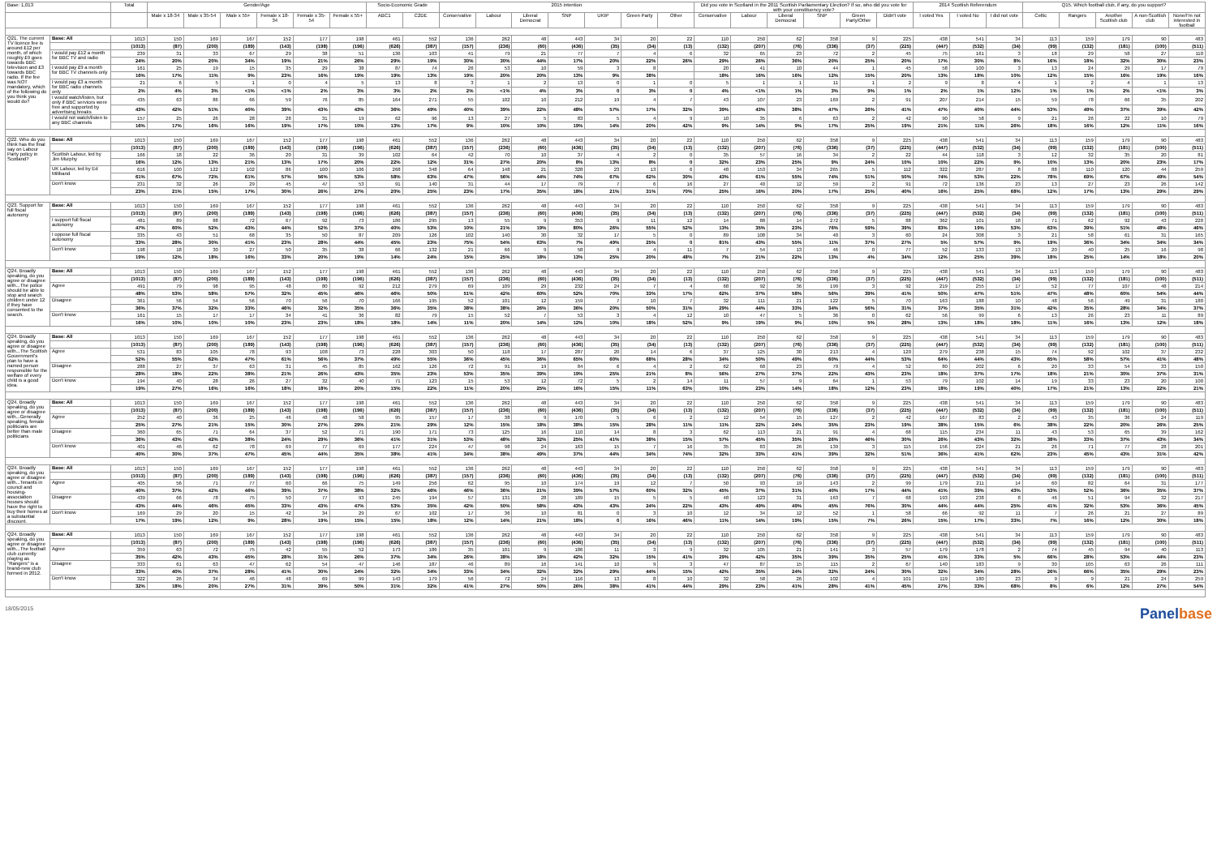| Base: 1,013 | | Total | Gender/Age | | | | | | Socio-Economic Grade | | 2015 intention | | | | | | | Did you vote in Scotland in the 2011 Scottish Parliamentary Election? If so, who did you vote for with your constituency vote? | | | | | | 2014 Scottish Referendum | | | Q15. Which football club, if any, do you support? | | | | |
| --- | --- | --- | --- | --- | --- | --- | --- | --- | --- | --- | --- | --- | --- | --- | --- | --- | --- | --- | --- | --- | --- | --- | --- | --- | --- | --- | --- | --- | --- | --- | --- |
| | | | Male x 18-34 | Male x 35-54 | Male x 55+ | Female x 18-34 | Female x 35-54 | Female x 55+ | ABC1 | C2DE | Conservative | Labour | Liberal Democrat | SNP | UKIP | Green Party | Other | Conservative | Labour | Liberal Democrat | SNP | Green Party/Other | Didn't vote | I voted Yes | I voted No | I did not vote | Celtic | Rangers | Another Scottish club | A non-Scottish club | None/I'm not interested in football |
| Q21. The current TV licence fee is around £12 per month, of which roughly £9 goes towards BBC television and £3 towards BBC radio. If the fee was NOT mandatory, which of the following do you think you would do? | Base: All | 1013 | 150 | 169 | 167 | 152 | 177 | 198 | 461 | 552 | 136 | 262 | 48 | 443 | 34 | 20 | 22 | 110 | 250 | 62 | 358 | 9 | 225 | 438 | 541 | 34 | 113 | 159 | 179 | 90 | 483 |
| | | (1013) | (87) | (200) | (189) | (143) | (198) | (196) | (626) | (387) | (157) | (236) | (60) | (436) | (35) | (34) | (13) | (132) | (207) | (76) | (336) | (37) | (225) | (447) | (532) | (34) | (99) | (132) | (181) | (100) | (511) |
| | I would pay £12 a month for BBC TV and radio | 239 | 31 | 33 | 67 | 29 | 38 | 51 | 136 | 103 | 41 | 79 | 21 | 77 | 7 | 4 | 6 | 32 | 65 | 23 | 72 | 2 | 45 | 75 | 161 | 3 | 18 | 29 | 58 | 27 | 110 |
| | | 24% | 20% | 20% | 34% | 19% | 21% | 26% | 29% | 19% | 30% | 30% | 44% | 17% | 20% | 22% | 26% | 29% | 26% | 36% | 20% | 25% | 20% | 17% | 30% | 8% | 16% | 18% | 32% | 30% | 23% |
| | I would pay £9 a month for BBC TV channels only | 161 | 25 | 19 | 15 | 35 | 29 | 38 | 87 | 74 | 26 | 53 | 10 | 59 | 3 | 8 | | 20 | 41 | 10 | 44 | 1 | 45 | 58 | 100 | 3 | 13 | 24 | 29 | 17 | 79 |
| | | 16% | 17% | 11% | 9% | 23% | 16% | 19% | 19% | 13% | 19% | 20% | 20% | 13% | 9% | 38% | | 18% | 16% | 16% | 12% | 15% | 20% | 13% | 18% | 10% | 12% | 15% | 16% | 19% | 16% |
| | I would pay £3 a month for BBC radio channels only | 21 | 6 | 5 | 1 | 0 | 4 | 5 | 13 | 8 | 3 | 1 | 2 | 13 | 0 | 1 | 0 | 5 | 1 | 1 | 11 | 1 | 2 | 9 | 8 | 4 | 1 | 2 | 4 | 1 | 13 |
| | | 2% | 4% | 3% | <1% | <1% | 2% | 3% | 3% | 2% | 2% | <1% | 4% | 3% | 0 | 3% | 0 | 4% | <1% | 1% | 3% | 9% | 1% | 2% | 1% | 12% | 1% | 1% | 2% | <1% | 3% |
| | I would watch/listen, but only if BBC services were free and supported by advertising breaks | 435 | 63 | 86 | 66 | 59 | 76 | 85 | 164 | 271 | 55 | 102 | 10 | 212 | 19 | 4 | 7 | 43 | 107 | 23 | 169 | 2 | 91 | 207 | 214 | 15 | 59 | 78 | 66 | 35 | 202 |
| | | 43% | 42% | 51% | 40% | 39% | 43% | 43% | 36% | 49% | 40% | 39% | 22% | 48% | 57% | 17% | 32% | 39% | 43% | 38% | 47% | 26% | 41% | 47% | 40% | 44% | 53% | 49% | 37% | 39% | 42% |
| | I would not watch/listen to any BBC channels | 157 | 25 | 26 | 28 | 28 | 31 | 19 | 62 | 96 | 13 | 27 | 5 | 83 | 5 | 4 | 9 | 10 | 35 | 6 | 63 | 2 | 42 | 90 | 58 | 9 | 21 | 26 | 22 | 10 | 79 |
| | | 16% | 17% | 16% | 16% | 19% | 17% | 10% | 13% | 17% | 9% | 10% | 10% | 19% | 14% | 20% | 42% | 9% | 14% | 9% | 17% | 25% | 19% | 21% | 11% | 26% | 18% | 16% | 12% | 11% | 16% |
| Q22. Who do you think has the final say on Labour Party policy in Scotland? | Base: All | 1013 | 150 | 169 | 167 | 152 | 177 | 198 | 461 | 552 | 136 | 262 | 48 | 443 | 34 | 20 | 22 | 110 | 250 | 62 | 358 | 9 | 225 | 438 | 541 | 34 | 113 | 159 | 179 | 90 | 483 |
| | | (1013) | (87) | (200) | (189) | (143) | (198) | (196) | (626) | (387) | (157) | (236) | (60) | (436) | (35) | (34) | (13) | (132) | (207) | (76) | (336) | (37) | (225) | (447) | (532) | (34) | (99) | (132) | (181) | (100) | (511) |
| | Scottish Labour, led by Jim Murphy | 166 | 18 | 22 | 36 | 20 | 31 | 39 | 102 | 64 | 42 | 70 | 10 | 37 | 4 | 2 | 0 | 35 | 57 | 16 | 34 | 2 | 22 | 44 | 118 | 3 | 12 | 32 | 35 | 20 | 81 |
| | | 16% | 12% | 13% | 21% | 13% | 17% | 20% | 22% | 12% | 31% | 27% | 20% | 8% | 13% | 8% | 0 | 32% | 23% | 25% | 9% | 24% | 10% | 10% | 22% | 9% | 10% | 13% | 20% | 23% | 17% |
| | UK Labour, led by Ed Miliband | 616 | 100 | 122 | 102 | 86 | 100 | 106 | 268 | 348 | 64 | 148 | 21 | 328 | 23 | 13 | 6 | 48 | 153 | 34 | 265 | 5 | 112 | 322 | 287 | 8 | 88 | 110 | 120 | 44 | 259 |
| | | 61% | 67% | 72% | 61% | 57% | 56% | 53% | 58% | 63% | 47% | 56% | 44% | 74% | 67% | 62% | 30% | 43% | 61% | 55% | 74% | 51% | 50% | 74% | 53% | 22% | 78% | 69% | 67% | 49% | 54% |
| | Don't know | 231 | 32 | 26 | 29 | 45 | 47 | 53 | 91 | 140 | 31 | 44 | 17 | 79 | 7 | 6 | 16 | 27 | 40 | 12 | 59 | 2 | 91 | 72 | 136 | 23 | 13 | 27 | 23 | 26 | 142 |
| | | 23% | 21% | 15% | 17% | 30% | 26% | 27% | 20% | 25% | 23% | 17% | 35% | 18% | 21% | 31% | 70% | 25% | 16% | 20% | 17% | 25% | 40% | 16% | 25% | 68% | 12% | 17% | 13% | 29% | 29% |
| Q23. Support for full fiscal autonomy | Base: All | 1013 | 150 | 169 | 167 | 152 | 177 | 198 | 461 | 552 | 136 | 262 | 48 | 443 | 34 | 20 | 22 | 110 | 250 | 62 | 358 | 9 | 225 | 438 | 541 | 34 | 113 | 159 | 179 | 90 | 483 |
| | | (1013) | (87) | (200) | (189) | (143) | (198) | (196) | (626) | (387) | (157) | (236) | (60) | (436) | (35) | (34) | (13) | (132) | (207) | (76) | (336) | (37) | (225) | (447) | (532) | (34) | (99) | (132) | (181) | (100) | (511) |
| | I support full fiscal autonomy | 481 | 89 | 88 | 72 | 67 | 92 | 73 | 186 | 295 | 13 | 55 | 9 | 353 | 9 | 11 | 12 | 14 | 88 | 14 | 272 | 5 | 88 | 362 | 101 | 18 | 71 | 62 | 92 | 43 | 220 |
| | | 47% | 60% | 52% | 43% | 44% | 52% | 37% | 40% | 53% | 10% | 21% | 19% | 80% | 26% | 55% | 52% | 13% | 35% | 23% | 76% | 59% | 39% | 83% | 19% | 53% | 63% | 39% | 51% | 48% | 46% |
| | I oppose full fiscal autonomy | 335 | 43 | 51 | 68 | 35 | 50 | 87 | 209 | 126 | 102 | 140 | 30 | 32 | 17 | 5 | 0 | 89 | 108 | 34 | 40 | 3 | 60 | 24 | 308 | 3 | 21 | 58 | 61 | 31 | 165 |
| | | 33% | 28% | 30% | 41% | 23% | 28% | 44% | 45% | 23% | 75% | 54% | 63% | 7% | 49% | 25% | 0 | 81% | 43% | 55% | 11% | 37% | 27% | 5% | 57% | 9% | 19% | 36% | 34% | 34% | 34% |
| | Don't know | 198 | 18 | 30 | 27 | 50 | 35 | 38 | 66 | 132 | 21 | 66 | 9 | 58 | 9 | 4 | 11 | 7 | 54 | 13 | 46 | 0 | 77 | 52 | 133 | 13 | 20 | 40 | 25 | 16 | 98 |
| | | 19% | 12% | 18% | 16% | 33% | 20% | 19% | 14% | 24% | 15% | 25% | 18% | 13% | 25% | 20% | 48% | 7% | 21% | 22% | 13% | 4% | 34% | 12% | 25% | 39% | 18% | 25% | 14% | 18% | 20% |
| Q24. Broadly speaking, do you agree or disagree with...The police should be able to stop and search children under 12 if they have consented to the search. | Base: All | 1013 | 150 | 169 | 167 | 152 | 177 | 198 | 461 | 552 | 136 | 262 | 48 | 443 | 34 | 20 | 22 | 110 | 250 | 62 | 358 | 9 | 225 | 438 | 541 | 34 | 113 | 159 | 179 | 90 | 483 |
| | | (1013) | (87) | (200) | (189) | (143) | (198) | (196) | (626) | (387) | (157) | (236) | (60) | (436) | (35) | (34) | (13) | (132) | (207) | (76) | (336) | (37) | (225) | (447) | (532) | (34) | (99) | (132) | (181) | (100) | (511) |
| | Agree | 491 | 79 | 98 | 95 | 48 | 80 | 92 | 212 | 279 | 69 | 109 | 29 | 232 | 24 | 7 | 4 | 68 | 92 | 36 | 199 | 3 | 92 | 219 | 255 | 17 | 52 | 77 | 107 | 48 | 214 |
| | | 48% | 53% | 58% | 57% | 32% | 45% | 46% | 46% | 50% | 51% | 42% | 60% | 52% | 70% | 33% | 17% | 62% | 37% | 58% | 56% | 39% | 41% | 50% | 47% | 51% | 47% | 48% | 60% | 54% | 44% |
| | Disagree | 361 | 56 | 54 | 56 | 70 | 56 | 70 | 166 | 195 | 52 | 101 | 12 | 159 | 7 | 10 | 7 | 32 | 111 | 21 | 122 | 5 | 70 | 163 | 188 | 10 | 48 | 56 | 49 | 31 | 180 |
| | | 36% | 37% | 32% | 33% | 46% | 32% | 35% | 36% | 35% | 38% | 38% | 26% | 36% | 20% | 50% | 31% | 29% | 44% | 33% | 34% | 56% | 31% | 37% | 35% | 31% | 42% | 35% | 28% | 34% | 37% |
| | Don't know | 161 | 15 | 17 | 17 | 34 | 41 | 36 | 82 | 79 | 15 | 52 | 7 | 53 | 3 | 4 | 12 | 10 | 47 | 5 | 36 | 0 | 62 | 56 | 99 | 6 | 13 | 26 | 23 | 11 | 89 |
| | | 16% | 10% | 10% | 10% | 23% | 23% | 18% | 18% | 14% | 11% | 20% | 14% | 12% | 10% | 18% | 52% | 9% | 19% | 9% | 10% | 5% | 28% | 13% | 18% | 18% | 11% | 16% | 13% | 12% | 18% |
| Q24. Broadly speaking, do you agree or disagree with...The Scottish Government's plan to have a named person responsible for the welfare of every child is a good idea. | Base: All | 1013 | 150 | 169 | 167 | 152 | 177 | 198 | 461 | 552 | 136 | 262 | 48 | 443 | 34 | 20 | 22 | 110 | 250 | 62 | 358 | 9 | 225 | 438 | 541 | 34 | 113 | 159 | 179 | 90 | 483 |
| | | (1013) | (87) | (200) | (189) | (143) | (198) | (196) | (626) | (387) | (157) | (236) | (60) | (436) | (35) | (34) | (13) | (132) | (207) | (76) | (336) | (37) | (225) | (447) | (532) | (34) | (99) | (132) | (181) | (100) | (511) |
| | Agree | 531 | 83 | 105 | 78 | 93 | 108 | 73 | 228 | 303 | 50 | 118 | 17 | 287 | 20 | 14 | 6 | 37 | 125 | 30 | 213 | 4 | 120 | 279 | 238 | 15 | 74 | 92 | 102 | 37 | 232 |
| | | 52% | 55% | 62% | 47% | 61% | 56% | 37% | 49% | 55% | 36% | 45% | 36% | 65% | 60% | 68% | 28% | 34% | 50% | 49% | 60% | 44% | 53% | 64% | 44% | 43% | 65% | 58% | 57% | 41% | 48% |
| | Disagree | 288 | 27 | 37 | 63 | 31 | 45 | 85 | 162 | 126 | 72 | 91 | 19 | 84 | 6 | 4 | 2 | 62 | 68 | 23 | 79 | 4 | 52 | 80 | 202 | 6 | 20 | 33 | 54 | 33 | 150 |
| | | 28% | 18% | 22% | 38% | 21% | 26% | 43% | 35% | 23% | 53% | 35% | 39% | 19% | 25% | 21% | 8% | 56% | 27% | 37% | 22% | 43% | 23% | 18% | 37% | 17% | 18% | 21% | 30% | 37% | 31% |
| | Don't know | 194 | 40 | 28 | 26 | 27 | 32 | 40 | 71 | 123 | 15 | 53 | 12 | 72 | 5 | 2 | 14 | 11 | 57 | 9 | 64 | 1 | 53 | 79 | 102 | 14 | 19 | 33 | 23 | 20 | 100 |
| | | 19% | 27% | 16% | 16% | 18% | 18% | 20% | 15% | 22% | 11% | 20% | 25% | 16% | 15% | 11% | 63% | 10% | 23% | 14% | 18% | 12% | 23% | 18% | 19% | 40% | 17% | 21% | 13% | 22% | 21% |
| Q24. Broadly speaking, do you agree or disagree with...Generally speaking, female politicians are better than male politicians | Base: All | 1013 | 150 | 169 | 167 | 152 | 177 | 198 | 461 | 552 | 136 | 262 | 48 | 443 | 34 | 20 | 22 | 110 | 250 | 62 | 358 | 9 | 225 | 438 | 541 | 34 | 113 | 159 | 179 | 90 | 483 |
| | | (1013) | (87) | (200) | (189) | (143) | (198) | (196) | (626) | (387) | (157) | (236) | (60) | (436) | (35) | (34) | (13) | (132) | (207) | (76) | (336) | (37) | (225) | (447) | (532) | (34) | (99) | (132) | (181) | (100) | (511) |
| | Agree | 252 | 40 | 36 | 25 | 46 | 48 | 58 | 95 | 157 | 17 | 38 | 9 | 170 | 5 | 6 | 2 | 12 | 54 | 15 | 127 | 2 | 42 | 167 | 83 | 2 | 43 | 35 | 36 | 24 | 119 |
| | | 25% | 27% | 21% | 15% | 30% | 27% | 29% | 21% | 29% | 12% | 15% | 18% | 38% | 15% | 28% | 11% | 11% | 22% | 24% | 35% | 23% | 19% | 38% | 15% | 6% | 38% | 22% | 20% | 26% | 25% |
| | Disagree | 360 | 65 | 71 | 64 | 37 | 52 | 71 | 190 | 171 | 73 | 125 | 16 | 110 | 14 | 8 | 3 | 62 | 113 | 21 | 91 | 4 | 68 | 115 | 234 | 11 | 43 | 53 | 65 | 39 | 162 |
| | | 36% | 43% | 42% | 38% | 24% | 29% | 36% | 41% | 31% | 53% | 48% | 32% | 25% | 41% | 38% | 15% | 57% | 45% | 35% | 26% | 46% | 30% | 26% | 43% | 32% | 38% | 33% | 37% | 43% | 34% |
| | Don't know | 401 | 46 | 62 | 78 | 69 | 77 | 69 | 177 | 224 | 47 | 98 | 24 | 163 | 15 | 7 | 16 | 35 | 83 | 26 | 139 | 3 | 115 | 156 | 224 | 21 | 26 | 71 | 77 | 28 | 201 |
| | | 40% | 30% | 37% | 47% | 45% | 44% | 35% | 38% | 41% | 34% | 38% | 49% | 37% | 44% | 34% | 74% | 32% | 33% | 41% | 39% | 32% | 51% | 36% | 41% | 62% | 23% | 45% | 43% | 31% | 42% |
| Q24. Broadly speaking, do you agree or disagree with...Tenants in council and housing-association houses should have the right to buy their homes at a substantial discount. | Base: All | 1013 | 150 | 169 | 167 | 152 | 177 | 198 | 461 | 552 | 136 | 262 | 48 | 443 | 34 | 20 | 22 | 110 | 250 | 62 | 358 | 9 | 225 | 438 | 541 | 34 | 113 | 159 | 179 | 90 | 483 |
| | | (1013) | (87) | (200) | (189) | (143) | (198) | (196) | (626) | (387) | (157) | (236) | (60) | (436) | (35) | (34) | (13) | (132) | (207) | (76) | (336) | (37) | (225) | (447) | (532) | (34) | (99) | (132) | (181) | (100) | (511) |
| | Agree | 405 | 56 | 71 | 77 | 60 | 66 | 75 | 149 | 256 | 62 | 95 | 10 | 174 | 19 | 12 | 7 | 50 | 93 | 19 | 143 | 2 | 99 | 179 | 211 | 14 | 60 | 82 | 64 | 31 | 177 |
| | | 40% | 37% | 42% | 46% | 39% | 37% | 38% | 32% | 46% | 46% | 36% | 21% | 39% | 57% | 60% | 32% | 45% | 37% | 31% | 40% | 17% | 44% | 41% | 39% | 43% | 53% | 52% | 36% | 35% | 37% |
| | Disagree | 439 | 66 | 78 | 75 | 50 | 77 | 93 | 245 | 194 | 57 | 131 | 28 | 189 | 15 | 5 | 5 | 48 | 123 | 31 | 163 | 7 | 68 | 193 | 238 | 8 | 46 | 51 | 94 | 32 | 217 |
| | | 43% | 44% | 46% | 45% | 33% | 43% | 47% | 53% | 35% | 42% | 50% | 58% | 43% | 43% | 24% | 22% | 43% | 49% | 49% | 45% | 76% | 30% | 44% | 44% | 25% | 41% | 32% | 53% | 36% | 45% |
| | Don't know | 169 | 29 | 20 | 15 | 42 | 34 | 29 | 67 | 102 | 17 | 36 | 10 | 81 | 0 | 3 | 10 | 12 | 34 | 12 | 52 | 1 | 58 | 66 | 92 | 11 | 7 | 26 | 21 | 27 | 89 |
| | | 17% | 19% | 12% | 9% | 28% | 19% | 15% | 15% | 18% | 12% | 14% | 21% | 18% | 0 | 16% | 46% | 11% | 14% | 19% | 15% | 7% | 26% | 15% | 17% | 33% | 7% | 16% | 12% | 30% | 18% |
| Q24. Broadly speaking, do you agree or disagree with...The football club currently playing as "Rangers" is a brand-new club formed in 2012. | Base: All | 1013 | 150 | 169 | 167 | 152 | 177 | 198 | 461 | 552 | 136 | 262 | 48 | 443 | 34 | 20 | 22 | 110 | 250 | 62 | 358 | 9 | 225 | 438 | 541 | 34 | 113 | 159 | 179 | 90 | 483 |
| | | (1013) | (87) | (200) | (189) | (143) | (198) | (196) | (626) | (387) | (157) | (236) | (60) | (436) | (35) | (34) | (13) | (132) | (207) | (76) | (336) | (37) | (225) | (447) | (532) | (34) | (99) | (132) | (181) | (100) | (511) |
| | Agree | 359 | 63 | 72 | 75 | 42 | 55 | 52 | 173 | 186 | 35 | 101 | 9 | 186 | 11 | 3 | 9 | 32 | 105 | 21 | 141 | 3 | 57 | 179 | 178 | 2 | 74 | 45 | 94 | 40 | 113 |
| | | 35% | 42% | 43% | 45% | 28% | 31% | 26% | 37% | 34% | 26% | 38% | 18% | 42% | 32% | 15% | 41% | 29% | 42% | 35% | 39% | 35% | 25% | 41% | 33% | 5% | 66% | 28% | 53% | 44% | 23% |
| | Disagree | 333 | 61 | 63 | 47 | 62 | 54 | 47 | 146 | 187 | 46 | 89 | 16 | 141 | 10 | 9 | 3 | 47 | 87 | 15 | 115 | 2 | 67 | 140 | 183 | 9 | 30 | 105 | 63 | 26 | 111 |
| | | 33% | 40% | 37% | 28% | 41% | 30% | 24% | 32% | 34% | 33% | 34% | 32% | 32% | 29% | 44% | 15% | 42% | 35% | 24% | 32% | 24% | 30% | 32% | 34% | 28% | 26% | 66% | 35% | 29% | 23% |
| | Don't know | 322 | 26 | 34 | 46 | 48 | 69 | 99 | 143 | 179 | 56 | 72 | 24 | 116 | 13 | 8 | 10 | 32 | 58 | 26 | 102 | 4 | 101 | 119 | 180 | 23 | 9 | 9 | 21 | 24 | 259 |
| | | 32% | 18% | 20% | 27% | 31% | 39% | 50% | 31% | 32% | 41% | 27% | 50% | 26% | 38% | 41% | 44% | 29% | 23% | 41% | 28% | 41% | 45% | 27% | 33% | 68% | 8% | 6% | 12% | 27% | 54% |
18/05/2015 Panelbase